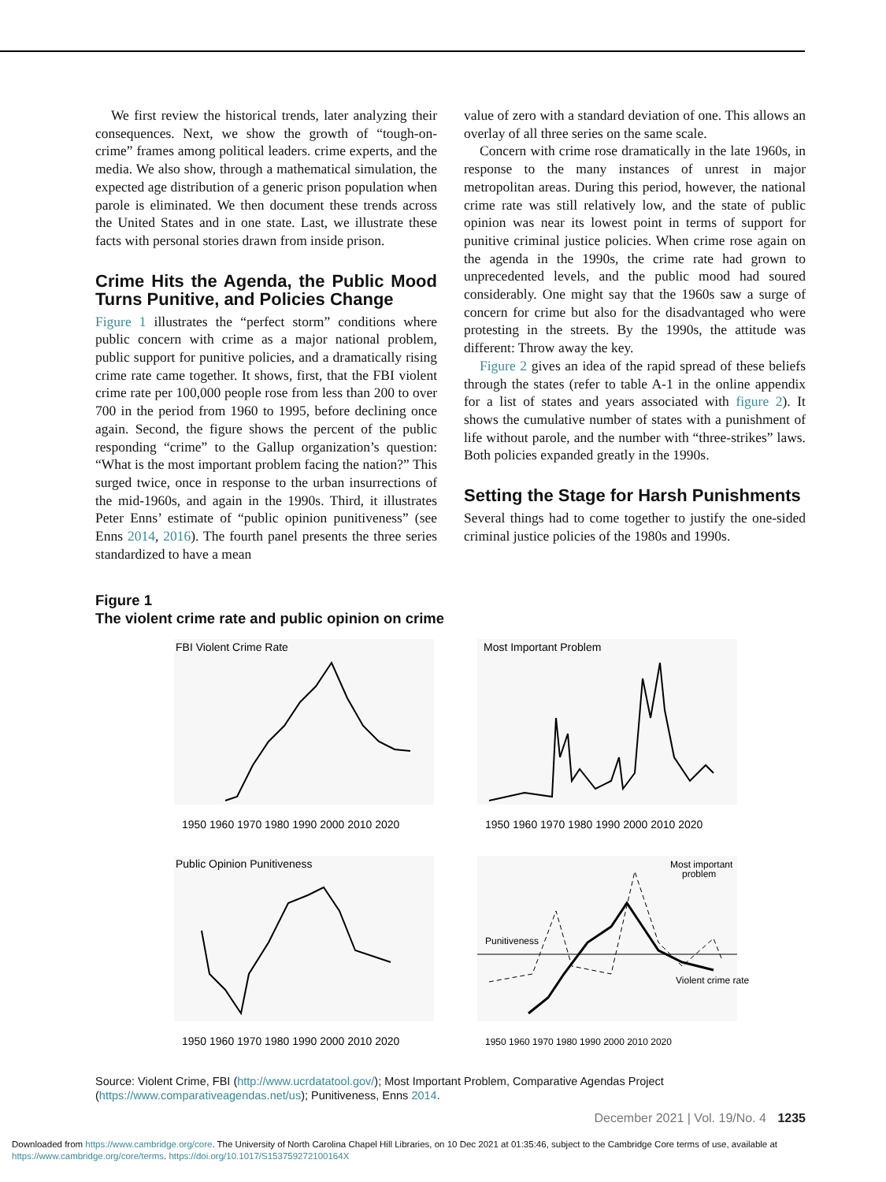We first review the historical trends, later analyzing their consequences. Next, we show the growth of “tough-on-crime” frames among political leaders. crime experts, and the media. We also show, through a mathematical simulation, the expected age distribution of a generic prison population when parole is eliminated. We then document these trends across the United States and in one state. Last, we illustrate these facts with personal stories drawn from inside prison.
Crime Hits the Agenda, the Public Mood Turns Punitive, and Policies Change
Figure 1 illustrates the “perfect storm” conditions where public concern with crime as a major national problem, public support for punitive policies, and a dramatically rising crime rate came together. It shows, first, that the FBI violent crime rate per 100,000 people rose from less than 200 to over 700 in the period from 1960 to 1995, before declining once again. Second, the figure shows the percent of the public responding “crime” to the Gallup organization’s question: “What is the most important problem facing the nation?” This surged twice, once in response to the urban insurrections of the mid-1960s, and again in the 1990s. Third, it illustrates Peter Enns’ estimate of “public opinion punitiveness” (see Enns 2014, 2016). The fourth panel presents the three series standardized to have a mean
value of zero with a standard deviation of one. This allows an overlay of all three series on the same scale.
Concern with crime rose dramatically in the late 1960s, in response to the many instances of unrest in major metropolitan areas. During this period, however, the national crime rate was still relatively low, and the state of public opinion was near its lowest point in terms of support for punitive criminal justice policies. When crime rose again on the agenda in the 1990s, the crime rate had grown to unprecedented levels, and the public mood had soured considerably. One might say that the 1960s saw a surge of concern for crime but also for the disadvantaged who were protesting in the streets. By the 1990s, the attitude was different: Throw away the key.
Figure 2 gives an idea of the rapid spread of these beliefs through the states (refer to table A-1 in the online appendix for a list of states and years associated with figure 2). It shows the cumulative number of states with a punishment of life without parole, and the number with “three-strikes” laws. Both policies expanded greatly in the 1990s.
Setting the Stage for Harsh Punishments
Several things had to come together to justify the one-sided criminal justice policies of the 1980s and 1990s.
Figure 1
The violent crime rate and public opinion on crime
FBI Violent Crime Rate
1950 1960 1970 1980 1990 2000 2010 2020
Most Important Problem
1950 1960 1970 1980 1990 2000 2010 2020
Public Opinion Punitiveness
1950 1960 1970 1980 1990 2000 2010 2020
Most important
problem
Punitiveness
Violent crime rate
1950 1960 1970 1980 1990 2000 2010 2020
Source: Violent Crime, FBI (http://www.ucrdatatool.gov/); Most Important Problem, Comparative Agendas Project (https://www.comparativeagendas.net/us); Punitiveness, Enns 2014.
December 2021 | Vol. 19/No. 4 1235
Downloaded from https://www.cambridge.org/core. The University of North Carolina Chapel Hill Libraries, on 10 Dec 2021 at 01:35:46, subject to the Cambridge Core terms of use, available at
https://www.cambridge.org/core/terms. https://doi.org/10.1017/S153759272100164X